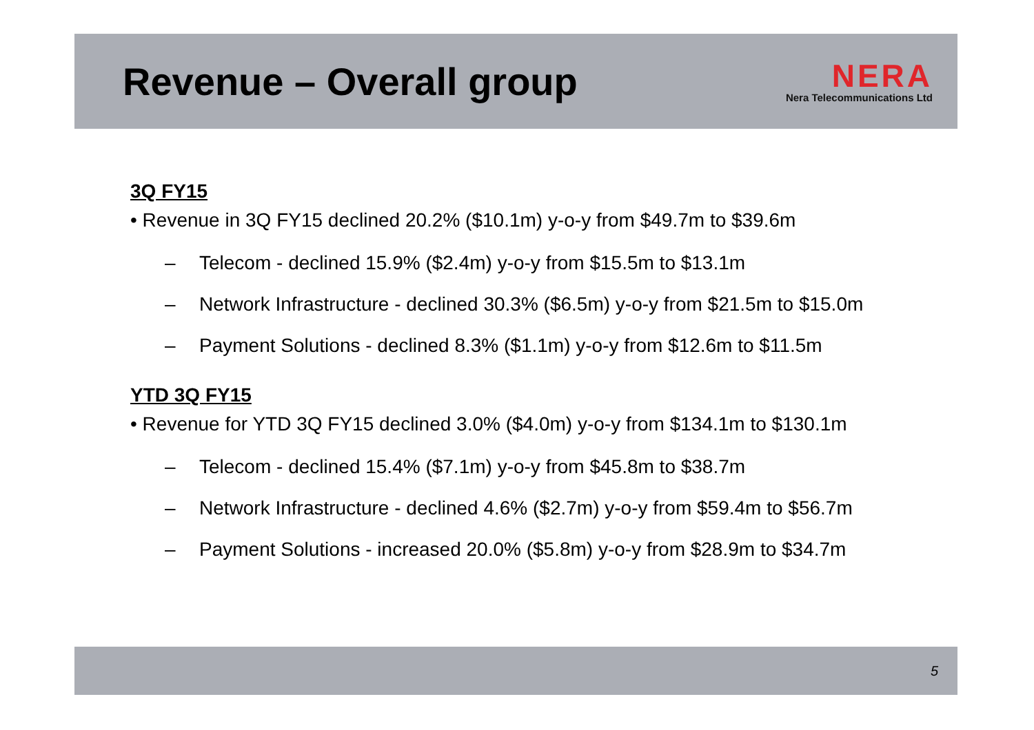Revenue – Overall group
NERA
Nera Telecommunications Ltd
3Q FY15
• Revenue in 3Q FY15 declined 20.2% ($10.1m) y-o-y from $49.7m to $39.6m
– Telecom - declined 15.9% ($2.4m) y-o-y from $15.5m to $13.1m
– Network Infrastructure - declined 30.3% ($6.5m) y-o-y from $21.5m to $15.0m
– Payment Solutions - declined 8.3% ($1.1m) y-o-y from $12.6m to $11.5m
YTD 3Q FY15
• Revenue for YTD 3Q FY15 declined 3.0% ($4.0m) y-o-y from $134.1m to $130.1m
– Telecom - declined 15.4% ($7.1m) y-o-y from $45.8m to $38.7m
– Network Infrastructure - declined 4.6% ($2.7m) y-o-y from $59.4m to $56.7m
– Payment Solutions - increased 20.0% ($5.8m) y-o-y from $28.9m to $34.7m
5